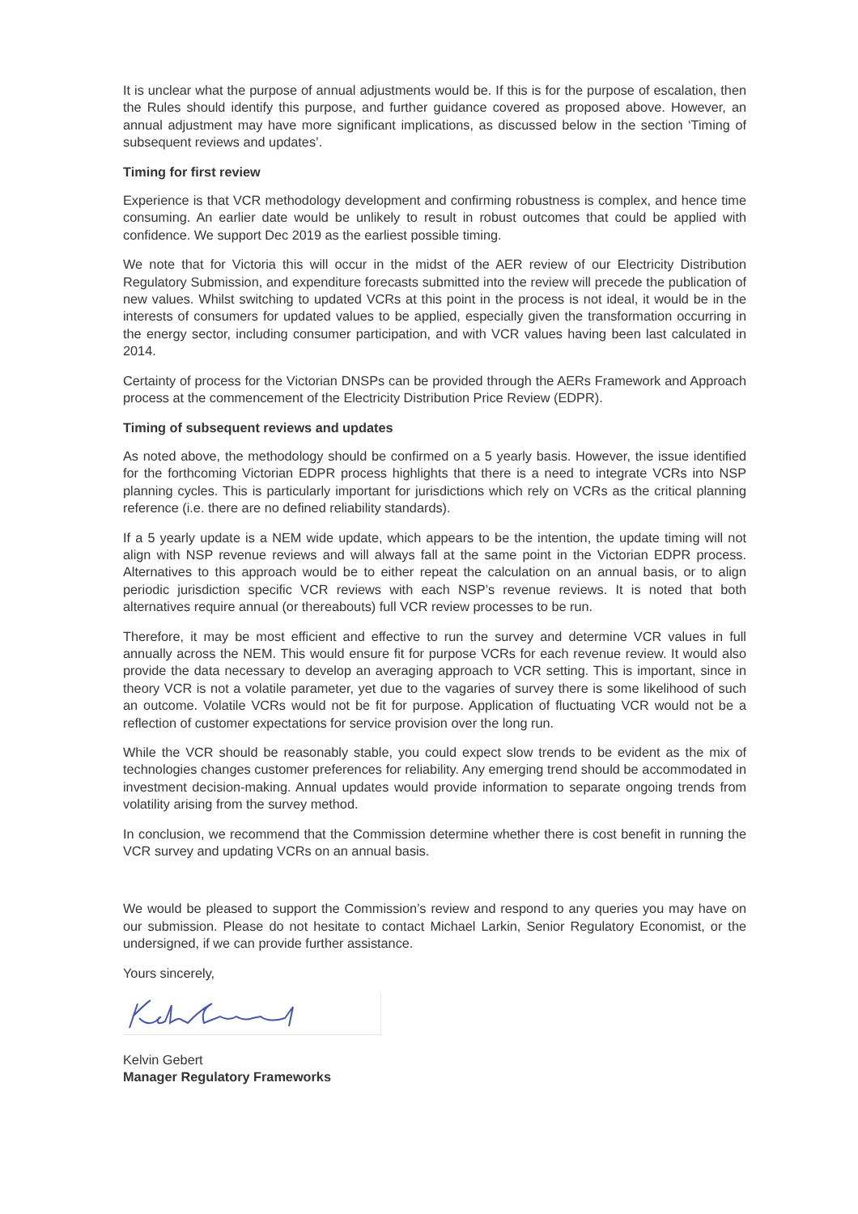It is unclear what the purpose of annual adjustments would be. If this is for the purpose of escalation, then the Rules should identify this purpose, and further guidance covered as proposed above. However, an annual adjustment may have more significant implications, as discussed below in the section ‘Timing of subsequent reviews and updates’.
Timing for first review
Experience is that VCR methodology development and confirming robustness is complex, and hence time consuming. An earlier date would be unlikely to result in robust outcomes that could be applied with confidence. We support Dec 2019 as the earliest possible timing.
We note that for Victoria this will occur in the midst of the AER review of our Electricity Distribution Regulatory Submission, and expenditure forecasts submitted into the review will precede the publication of new values. Whilst switching to updated VCRs at this point in the process is not ideal, it would be in the interests of consumers for updated values to be applied, especially given the transformation occurring in the energy sector, including consumer participation, and with VCR values having been last calculated in 2014.
Certainty of process for the Victorian DNSPs can be provided through the AERs Framework and Approach process at the commencement of the Electricity Distribution Price Review (EDPR).
Timing of subsequent reviews and updates
As noted above, the methodology should be confirmed on a 5 yearly basis. However, the issue identified for the forthcoming Victorian EDPR process highlights that there is a need to integrate VCRs into NSP planning cycles. This is particularly important for jurisdictions which rely on VCRs as the critical planning reference (i.e. there are no defined reliability standards).
If a 5 yearly update is a NEM wide update, which appears to be the intention, the update timing will not align with NSP revenue reviews and will always fall at the same point in the Victorian EDPR process. Alternatives to this approach would be to either repeat the calculation on an annual basis, or to align periodic jurisdiction specific VCR reviews with each NSP’s revenue reviews. It is noted that both alternatives require annual (or thereabouts) full VCR review processes to be run.
Therefore, it may be most efficient and effective to run the survey and determine VCR values in full annually across the NEM. This would ensure fit for purpose VCRs for each revenue review. It would also provide the data necessary to develop an averaging approach to VCR setting. This is important, since in theory VCR is not a volatile parameter, yet due to the vagaries of survey there is some likelihood of such an outcome. Volatile VCRs would not be fit for purpose. Application of fluctuating VCR would not be a reflection of customer expectations for service provision over the long run.
While the VCR should be reasonably stable, you could expect slow trends to be evident as the mix of technologies changes customer preferences for reliability. Any emerging trend should be accommodated in investment decision-making. Annual updates would provide information to separate ongoing trends from volatility arising from the survey method.
In conclusion, we recommend that the Commission determine whether there is cost benefit in running the VCR survey and updating VCRs on an annual basis.
We would be pleased to support the Commission’s review and respond to any queries you may have on our submission. Please do not hesitate to contact Michael Larkin, Senior Regulatory Economist, or the undersigned, if we can provide further assistance.
Yours sincerely,
Kelvin Gebert
Manager Regulatory Frameworks